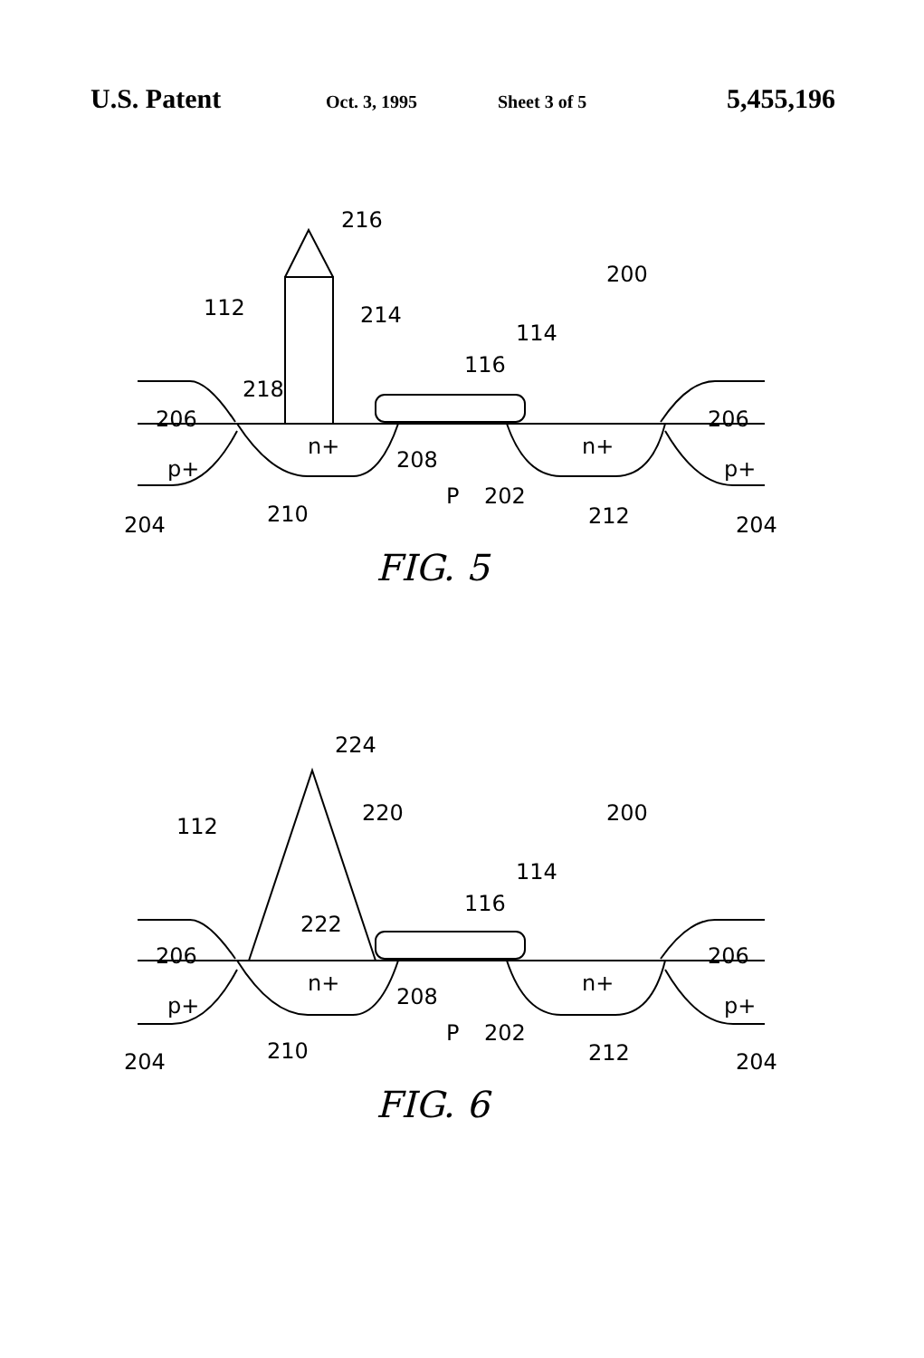U.S. Patent
Oct. 3, 1995 Sheet 3 of 5
5,455,196
216
214
112
200
114
116
218
206
206
n+
n+
p+
p+
208
204
210
P
202
212
204
FIG. 5
224
220
112
200
114
116
222
206
206
n+
n+
p+
p+
208
204
210
P
202
212
204
FIG. 6